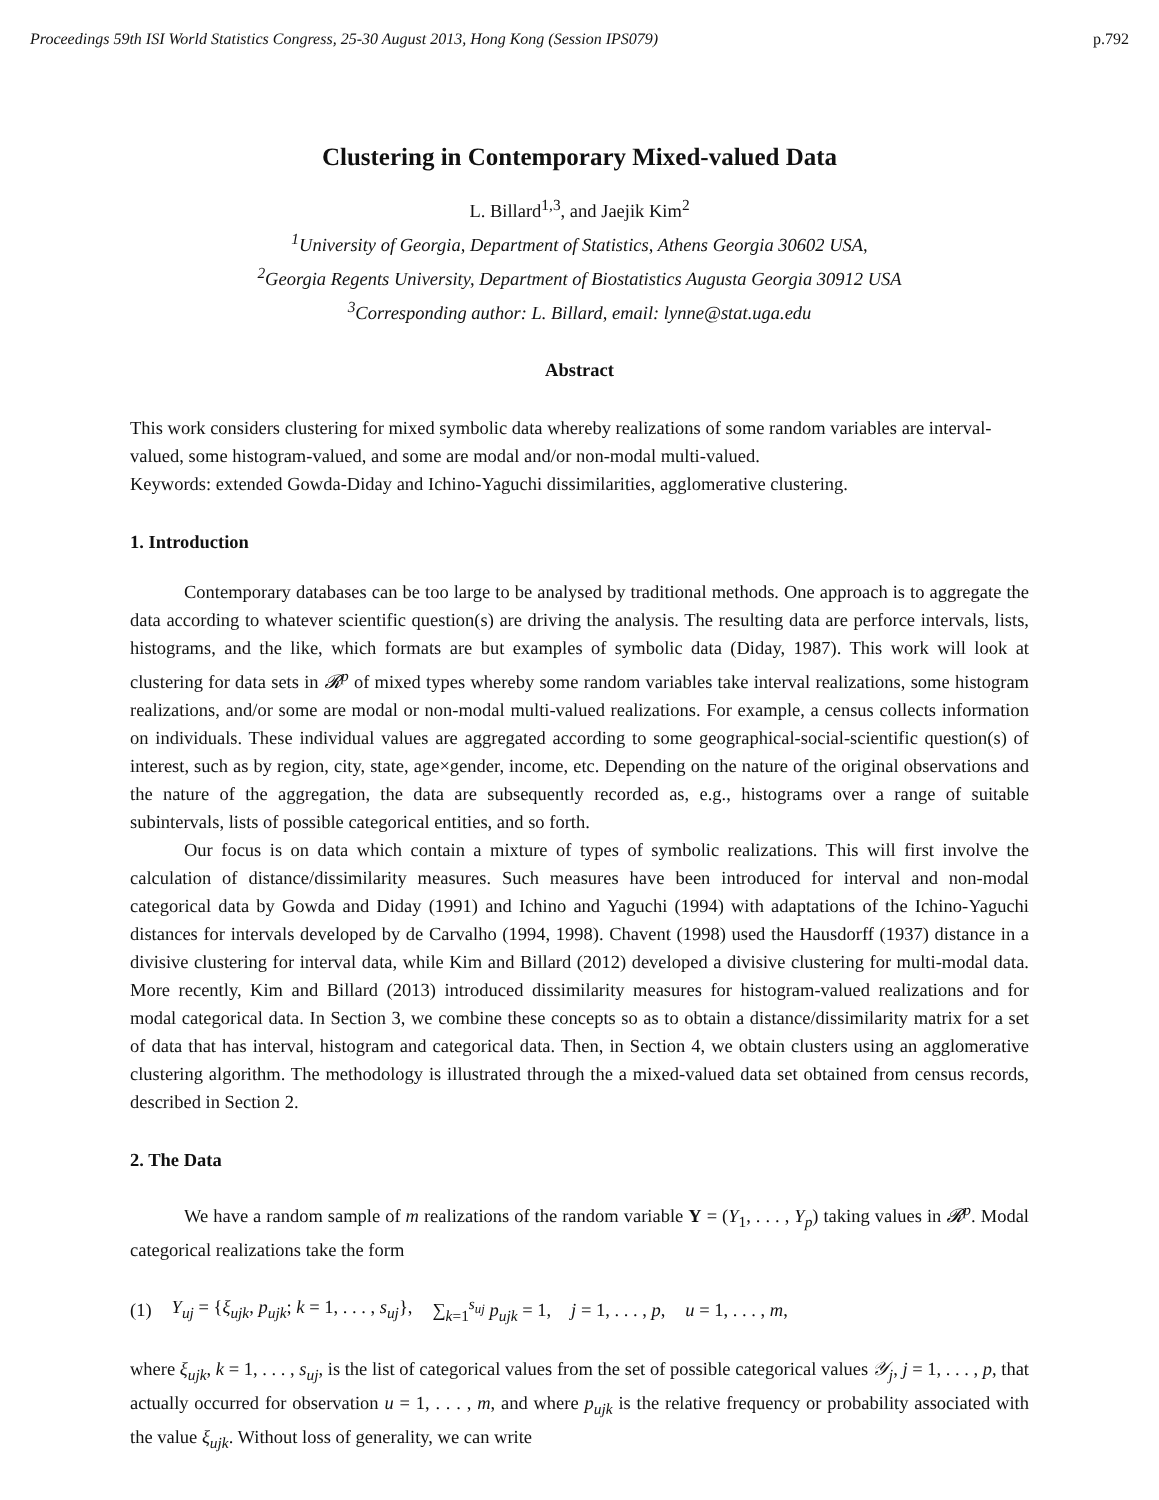Proceedings 59th ISI World Statistics Congress, 25-30 August 2013, Hong Kong (Session IPS079) p.792
Clustering in Contemporary Mixed-valued Data
L. Billard<sup>1,3</sup>, and Jaejik Kim<sup>2</sup>
<sup>1</sup> University of Georgia, Department of Statistics, Athens Georgia 30602 USA,
<sup>2</sup> Georgia Regents University, Department of Biostatistics Augusta Georgia 30912 USA
<sup>3</sup> Corresponding author: L. Billard, email: lynne@stat.uga.edu
Abstract
This work considers clustering for mixed symbolic data whereby realizations of some random variables are interval-valued, some histogram-valued, and some are modal and/or non-modal multi-valued.
Keywords: extended Gowda-Diday and Ichino-Yaguchi dissimilarities, agglomerative clustering.
1. Introduction
Contemporary databases can be too large to be analysed by traditional methods. One approach is to aggregate the data according to whatever scientific question(s) are driving the analysis. The resulting data are perforce intervals, lists, histograms, and the like, which formats are but examples of symbolic data (Diday, 1987). This work will look at clustering for data sets in 𝓡<sup>p</sup> of mixed types whereby some random variables take interval realizations, some histogram realizations, and/or some are modal or non-modal multi-valued realizations. For example, a census collects information on individuals. These individual values are aggregated according to some geographical-social-scientific question(s) of interest, such as by region, city, state, age×gender, income, etc. Depending on the nature of the original observations and the nature of the aggregation, the data are subsequently recorded as, e.g., histograms over a range of suitable subintervals, lists of possible categorical entities, and so forth.
Our focus is on data which contain a mixture of types of symbolic realizations. This will first involve the calculation of distance/dissimilarity measures. Such measures have been introduced for interval and non-modal categorical data by Gowda and Diday (1991) and Ichino and Yaguchi (1994) with adaptations of the Ichino-Yaguchi distances for intervals developed by de Carvalho (1994, 1998). Chavent (1998) used the Hausdorff (1937) distance in a divisive clustering for interval data, while Kim and Billard (2012) developed a divisive clustering for multi-modal data. More recently, Kim and Billard (2013) introduced dissimilarity measures for histogram-valued realizations and for modal categorical data. In Section 3, we combine these concepts so as to obtain a distance/dissimilarity matrix for a set of data that has interval, histogram and categorical data. Then, in Section 4, we obtain clusters using an agglomerative clustering algorithm. The methodology is illustrated through the a mixed-valued data set obtained from census records, described in Section 2.
2. The Data
We have a random sample of m realizations of the random variable Y = (Y<sub>1</sub>, . . . , Y<sub>p</sub>) taking values in 𝓡<sup>p</sup>. Modal categorical realizations take the form
(1) Y<sub>uj</sub> = {ξ<sub>ujk</sub>, p<sub>ujk</sub>; k = 1, . . . , s<sub>uj</sub>}, ∑<sub>k=1</sub><sup>s<sub>uj</sub></sup> p<sub>ujk</sub> = 1, j = 1, . . . , p, u = 1, . . . , m,
where ξ<sub>ujk</sub>, k = 1, . . . , s<sub>uj</sub>, is the list of categorical values from the set of possible categorical values 𝒴<sub>j</sub>, j = 1, . . . , p, that actually occurred for observation u = 1, . . . , m, and where p<sub>ujk</sub> is the relative frequency or probability associated with the value ξ<sub>ujk</sub>. Without loss of generality, we can write